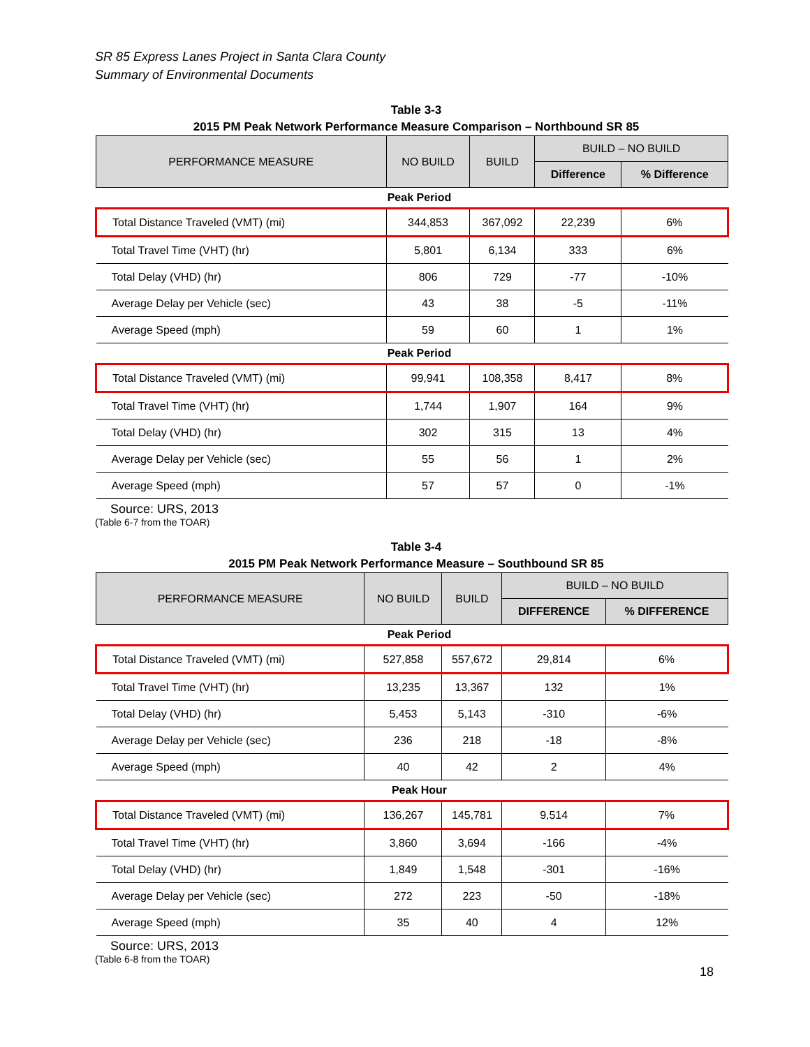SR 85 Express Lanes Project in Santa Clara County
Summary of Environmental Documents
Table 3-3
2015 PM Peak Network Performance Measure Comparison – Northbound SR 85
| PERFORMANCE MEASURE | NO BUILD | BUILD | BUILD – NO BUILD | |
| --- | --- | --- | --- | --- |
| | | | Difference | % Difference |
| Peak Period | | | | |
| Total Distance Traveled (VMT) (mi) | 344,853 | 367,092 | 22,239 | 6% |
| Total Travel Time (VHT) (hr) | 5,801 | 6,134 | 333 | 6% |
| Total Delay (VHD) (hr) | 806 | 729 | -77 | -10% |
| Average Delay per Vehicle (sec) | 43 | 38 | -5 | -11% |
| Average Speed (mph) | 59 | 60 | 1 | 1% |
| Peak Period | | | | |
| Total Distance Traveled (VMT) (mi) | 99,941 | 108,358 | 8,417 | 8% |
| Total Travel Time (VHT) (hr) | 1,744 | 1,907 | 164 | 9% |
| Total Delay (VHD) (hr) | 302 | 315 | 13 | 4% |
| Average Delay per Vehicle (sec) | 55 | 56 | 1 | 2% |
| Average Speed (mph) | 57 | 57 | 0 | -1% |
Source: URS, 2013
(Table 6-7 from the TOAR)
Table 3-4
2015 PM Peak Network Performance Measure – Southbound SR 85
| PERFORMANCE MEASURE | NO BUILD | BUILD | BUILD – NO BUILD | |
| --- | --- | --- | --- | --- |
| | | | DIFFERENCE | % DIFFERENCE |
| Peak Period | | | | |
| Total Distance Traveled (VMT) (mi) | 527,858 | 557,672 | 29,814 | 6% |
| Total Travel Time (VHT) (hr) | 13,235 | 13,367 | 132 | 1% |
| Total Delay (VHD) (hr) | 5,453 | 5,143 | -310 | -6% |
| Average Delay per Vehicle (sec) | 236 | 218 | -18 | -8% |
| Average Speed (mph) | 40 | 42 | 2 | 4% |
| Peak Hour | | | | |
| Total Distance Traveled (VMT) (mi) | 136,267 | 145,781 | 9,514 | 7% |
| Total Travel Time (VHT) (hr) | 3,860 | 3,694 | -166 | -4% |
| Total Delay (VHD) (hr) | 1,849 | 1,548 | -301 | -16% |
| Average Delay per Vehicle (sec) | 272 | 223 | -50 | -18% |
| Average Speed (mph) | 35 | 40 | 4 | 12% |
Source: URS, 2013
(Table 6-8 from the TOAR)
18